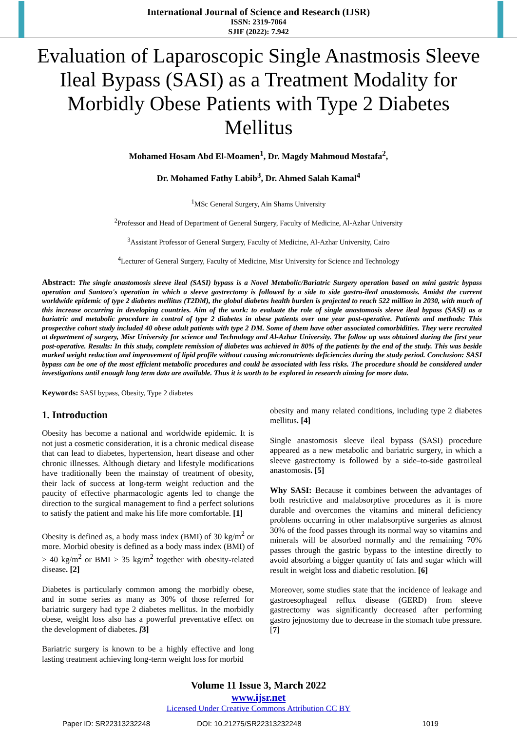International Journal of Science and Research (IJSR)
ISSN: 2319-7064
SJIF (2022): 7.942
Evaluation of Laparoscopic Single Anastmosis Sleeve Ileal Bypass (SASI) as a Treatment Modality for Morbidly Obese Patients with Type 2 Diabetes Mellitus
Mohamed Hosam Abd El-Moamen<sup>1</sup>, Dr. Magdy Mahmoud Mostafa<sup>2</sup>,
Dr. Mohamed Fathy Labib<sup>3</sup>, Dr. Ahmed Salah Kamal<sup>4</sup>
<sup>1</sup> MSc General Surgery, Ain Shams University
<sup>2</sup> Professor and Head of Department of General Surgery, Faculty of Medicine, Al-Azhar University
<sup>3</sup> Assistant Professor of General Surgery, Faculty of Medicine, Al-Azhar University, Cairo
<sup>4</sup> Lecturer of General Surgery, Faculty of Medicine, Misr University for Science and Technology
Abstract: The single anastomosis sleeve ileal (SASI) bypass is a Novel Metabolic/Bariatric Surgery operation based on mini gastric bypass operation and Santoro's operation in which a sleeve gastrectomy is followed by a side to side gastro-ileal anastomosis. Amidst the current worldwide epidemic of type 2 diabetes mellitus (T2DM), the global diabetes health burden is projected to reach 522 million in 2030, with much of this increase occurring in developing countries. Aim of the work: to evaluate the role of single anastomosis sleeve ileal bypass (SASI) as a bariatric and metabolic procedure in control of type 2 diabetes in obese patients over one year post-operative. Patients and methods: This prospective cohort study included 40 obese adult patients with type 2 DM. Some of them have other associated comorbidities. They were recruited at department of surgery, Misr University for science and Technology and Al-Azhar University. The follow up was obtained during the first year post-operative. Results: In this study, complete remission of diabetes was achieved in 80% of the patients by the end of the study. This was beside marked weight reduction and improvement of lipid profile without causing micronutrients deficiencies during the study period. Conclusion: SASI bypass can be one of the most efficient metabolic procedures and could be associated with less risks. The procedure should be considered under investigations until enough long term data are available. Thus it is worth to be explored in research aiming for more data.
Keywords: SASI bypass, Obesity, Type 2 diabetes
1. Introduction
Obesity has become a national and worldwide epidemic. It is not just a cosmetic consideration, it is a chronic medical disease that can lead to diabetes, hypertension, heart disease and other chronic illnesses. Although dietary and lifestyle modifications have traditionally been the mainstay of treatment of obesity, their lack of success at long-term weight reduction and the paucity of effective pharmacologic agents led to change the direction to the surgical management to find a perfect solutions to satisfy the patient and make his life more comfortable. [1]
Obesity is defined as, a body mass index (BMI) of 30 kg/m<sup>2</sup> or more. Morbid obesity is defined as a body mass index (BMI) of > 40 kg/m<sup>2</sup> or BMI > 35 kg/m<sup>2</sup> together with obesity-related disease. [2]
Diabetes is particularly common among the morbidly obese, and in some series as many as 30% of those referred for bariatric surgery had type 2 diabetes mellitus. In the morbidly obese, weight loss also has a powerful preventative effect on the development of diabetes. [3]
Bariatric surgery is known to be a highly effective and long lasting treatment achieving long-term weight loss for morbid
obesity and many related conditions, including type 2 diabetes mellitus. [4]
Single anastomosis sleeve ileal bypass (SASI) procedure appeared as a new metabolic and bariatric surgery, in which a sleeve gastrectomy is followed by a side–to-side gastroileal anastomosis. [5]
Why SASI: Because it combines between the advantages of both restrictive and malabsorptive procedures as it is more durable and overcomes the vitamins and mineral deficiency problems occurring in other malabsorptive surgeries as almost 30% of the food passes through its normal way so vitamins and minerals will be absorbed normally and the remaining 70% passes through the gastric bypass to the intestine directly to avoid absorbing a bigger quantity of fats and sugar which will result in weight loss and diabetic resolution. [6]
Moreover, some studies state that the incidence of leakage and gastroesophageal reflux disease (GERD) from sleeve gastrectomy was significantly decreased after performing gastro jejnostomy due to decrease in the stomach tube pressure. [7]
Volume 11 Issue 3, March 2022
www.ijsr.net
Licensed Under Creative Commons Attribution CC BY
Paper ID: SR22313232248 DOI: 10.21275/SR22313232248 1019